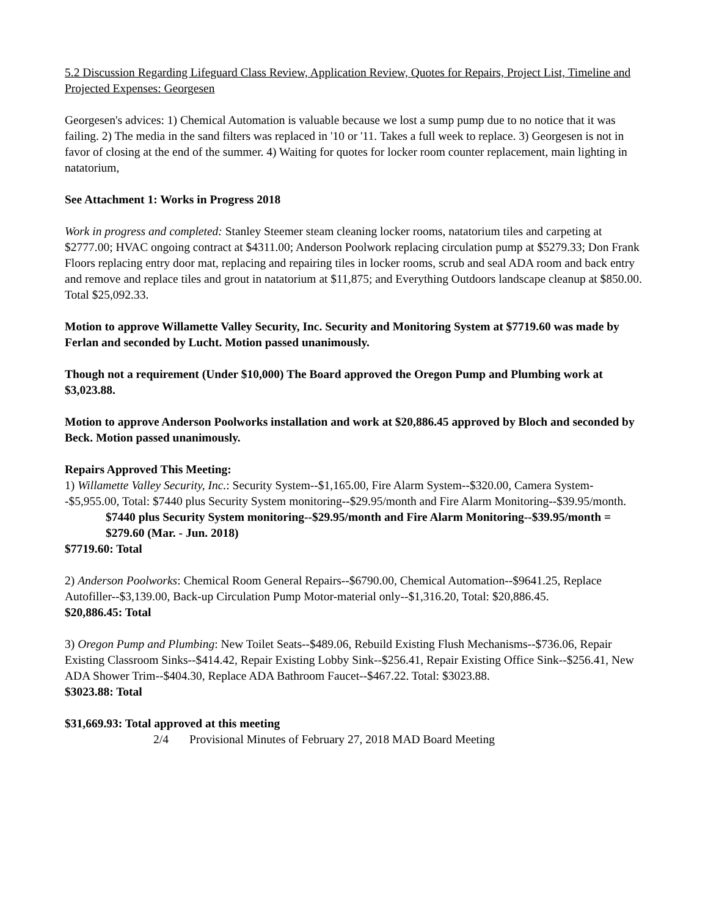5.2 Discussion Regarding Lifeguard Class Review, Application Review, Quotes for Repairs, Project List, Timeline and Projected Expenses: Georgesen
Georgesen's advices: 1) Chemical Automation is valuable because we lost a sump pump due to no notice that it was failing. 2) The media in the sand filters was replaced in '10 or '11. Takes a full week to replace. 3) Georgesen is not in favor of closing at the end of the summer. 4) Waiting for quotes for locker room counter replacement, main lighting in natatorium,
See Attachment 1: Works in Progress 2018
Work in progress and completed: Stanley Steemer steam cleaning locker rooms, natatorium tiles and carpeting at $2777.00; HVAC ongoing contract at $4311.00; Anderson Poolwork replacing circulation pump at $5279.33; Don Frank Floors replacing entry door mat, replacing and repairing tiles in locker rooms, scrub and seal ADA room and back entry and remove and replace tiles and grout in natatorium at $11,875; and Everything Outdoors landscape cleanup at $850.00. Total $25,092.33.
Motion to approve Willamette Valley Security, Inc. Security and Monitoring System at $7719.60 was made by Ferlan and seconded by Lucht. Motion passed unanimously.
Though not a requirement (Under $10,000) The Board approved the Oregon Pump and Plumbing work at $3,023.88.
Motion to approve Anderson Poolworks installation and work at $20,886.45 approved by Bloch and seconded by Beck. Motion passed unanimously.
Repairs Approved This Meeting:
1) Willamette Valley Security, Inc.: Security System--$1,165.00, Fire Alarm System--$320.00, Camera System--$5,955.00, Total: $7440 plus Security System monitoring--$29.95/month and Fire Alarm Monitoring--$39.95/month.
$7440 plus Security System monitoring--$29.95/month and Fire Alarm Monitoring--$39.95/month = $279.60 (Mar. - Jun. 2018)
$7719.60: Total
2) Anderson Poolworks: Chemical Room General Repairs--$6790.00, Chemical Automation--$9641.25, Replace Autofiller--$3,139.00, Back-up Circulation Pump Motor-material only--$1,316.20, Total: $20,886.45.
$20,886.45: Total
3) Oregon Pump and Plumbing: New Toilet Seats--$489.06, Rebuild Existing Flush Mechanisms--$736.06, Repair Existing Classroom Sinks--$414.42, Repair Existing Lobby Sink--$256.41, Repair Existing Office Sink--$256.41, New ADA Shower Trim--$404.30, Replace ADA Bathroom Faucet--$467.22. Total: $3023.88.
$3023.88: Total
$31,669.93: Total approved at this meeting
2/4 Provisional Minutes of February 27, 2018 MAD Board Meeting